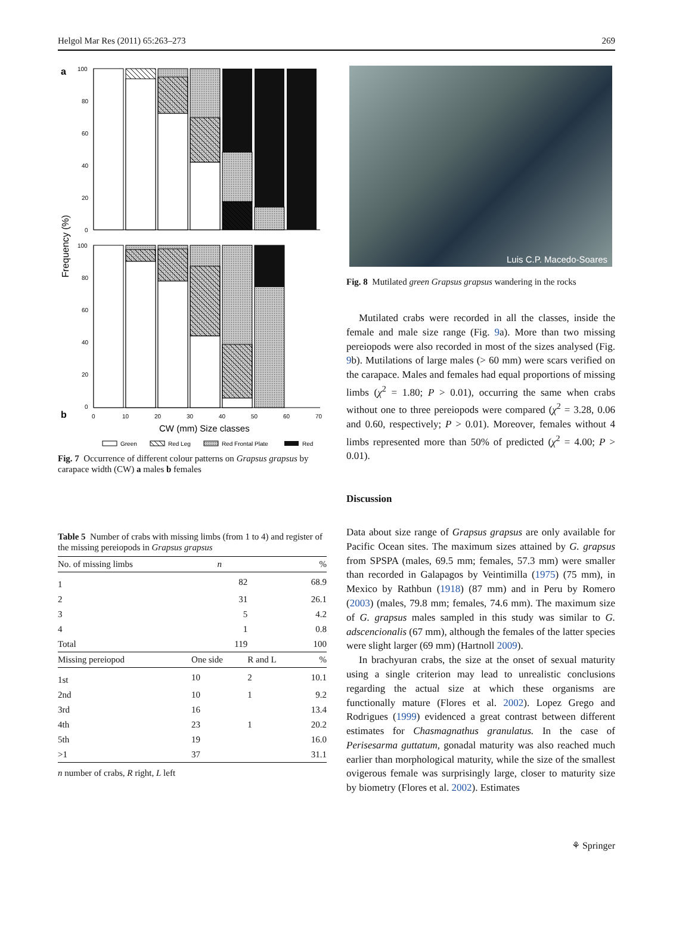Helgol Mar Res (2011) 65:263–273 269
a
b
Frequency (%)
100
80
60
40
20
0
100
80
60
40
20
0
0
10
20
30
40
50
60
70
CW (mm) Size classes
Green
Red Leg
Red Frontal Plate
Red
Fig. 7 Occurrence of different colour patterns on Grapsus grapsus by carapace width (CW) a males b females
Table 5 Number of crabs with missing limbs (from 1 to 4) and register of the missing pereiopods in Grapsus grapsus
| No. of missing limbs | n | | % |
| --- | --- | --- | --- |
| 1 | 82 | | 68.9 |
| 2 | 31 | | 26.1 |
| 3 | 5 | | 4.2 |
| 4 | 1 | | 0.8 |
| Total | 119 | | 100 |
| Missing pereiopod | One side | R and L | % |
| 1st | 10 | 2 | 10.1 |
| 2nd | 10 | 1 | 9.2 |
| 3rd | 16 | | 13.4 |
| 4th | 23 | 1 | 20.2 |
| 5th | 19 | | 16.0 |
| >1 | 37 | | 31.1 |
n number of crabs, R right, L left
Luis C.P. Macedo-Soares
Fig. 8 Mutilated green Grapsus grapsus wandering in the rocks
Mutilated crabs were recorded in all the classes, inside the female and male size range (Fig. 9a). More than two missing pereiopods were also recorded in most of the sizes analysed (Fig. 9b). Mutilations of large males (> 60 mm) were scars verified on the carapace. Males and females had equal proportions of missing limbs (χ<sup>2</sup> = 1.80; P > 0.01), occurring the same when crabs without one to three pereiopods were compared (χ<sup>2</sup> = 3.28, 0.06 and 0.60, respectively; P > 0.01). Moreover, females without 4 limbs represented more than 50% of predicted (χ<sup>2</sup> = 4.00; P > 0.01).
Discussion
Data about size range of Grapsus grapsus are only available for Pacific Ocean sites. The maximum sizes attained by G. grapsus from SPSPA (males, 69.5 mm; females, 57.3 mm) were smaller than recorded in Galapagos by Veintimilla (1975) (75 mm), in Mexico by Rathbun (1918) (87 mm) and in Peru by Romero (2003) (males, 79.8 mm; females, 74.6 mm). The maximum size of G. grapsus males sampled in this study was similar to G. adscencionalis (67 mm), although the females of the latter species were slight larger (69 mm) (Hartnoll 2009).
In brachyuran crabs, the size at the onset of sexual maturity using a single criterion may lead to unrealistic conclusions regarding the actual size at which these organisms are functionally mature (Flores et al. 2002). Lopez Grego and Rodrigues (1999) evidenced a great contrast between different estimates for Chasmagnathus granulatus. In the case of Perisesarma guttatum, gonadal maturity was also reached much earlier than morphological maturity, while the size of the smallest ovigerous female was surprisingly large, closer to maturity size by biometry (Flores et al. 2002). Estimates
⚘ Springer